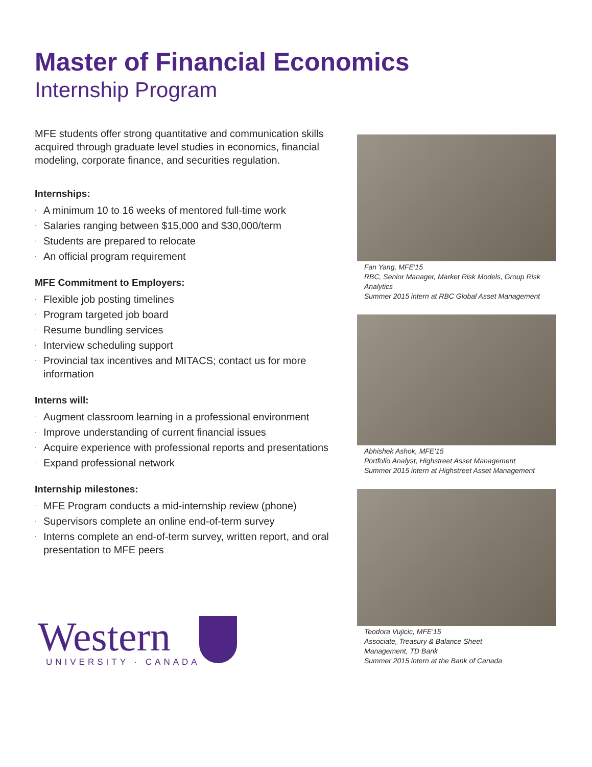Master of Financial Economics
Internship Program
MFE students offer strong quantitative and communication skills acquired through graduate level studies in economics, financial modeling, corporate finance, and securities regulation.
Internships:
· A minimum 10 to 16 weeks of mentored full-time work
· Salaries ranging between $15,000 and $30,000/term
· Students are prepared to relocate
· An official program requirement
MFE Commitment to Employers:
· Flexible job posting timelines
· Program targeted job board
· Resume bundling services
· Interview scheduling support
· Provincial tax incentives and MITACS; contact us for more information
Interns will:
· Augment classroom learning in a professional environment
· Improve understanding of current financial issues
· Acquire experience with professional reports and presentations
· Expand professional network
Internship milestones:
· MFE Program conducts a mid-internship review (phone)
· Supervisors complete an online end-of-term survey
· Interns complete an end-of-term survey, written report, and oral presentation to MFE peers
Fan Yang, MFE'15
RBC, Senior Manager, Market Risk Models, Group Risk Analytics
Summer 2015 intern at RBC Global Asset Management
Abhishek Ashok, MFE'15
Portfolio Analyst, Highstreet Asset Management
Summer 2015 intern at Highstreet Asset Management
Teodora Vujicic, MFE'15
Associate, Treasury & Balance Sheet
Management, TD Bank
Summer 2015 intern at the Bank of Canada
Western
UNIVERSITY · CANADA